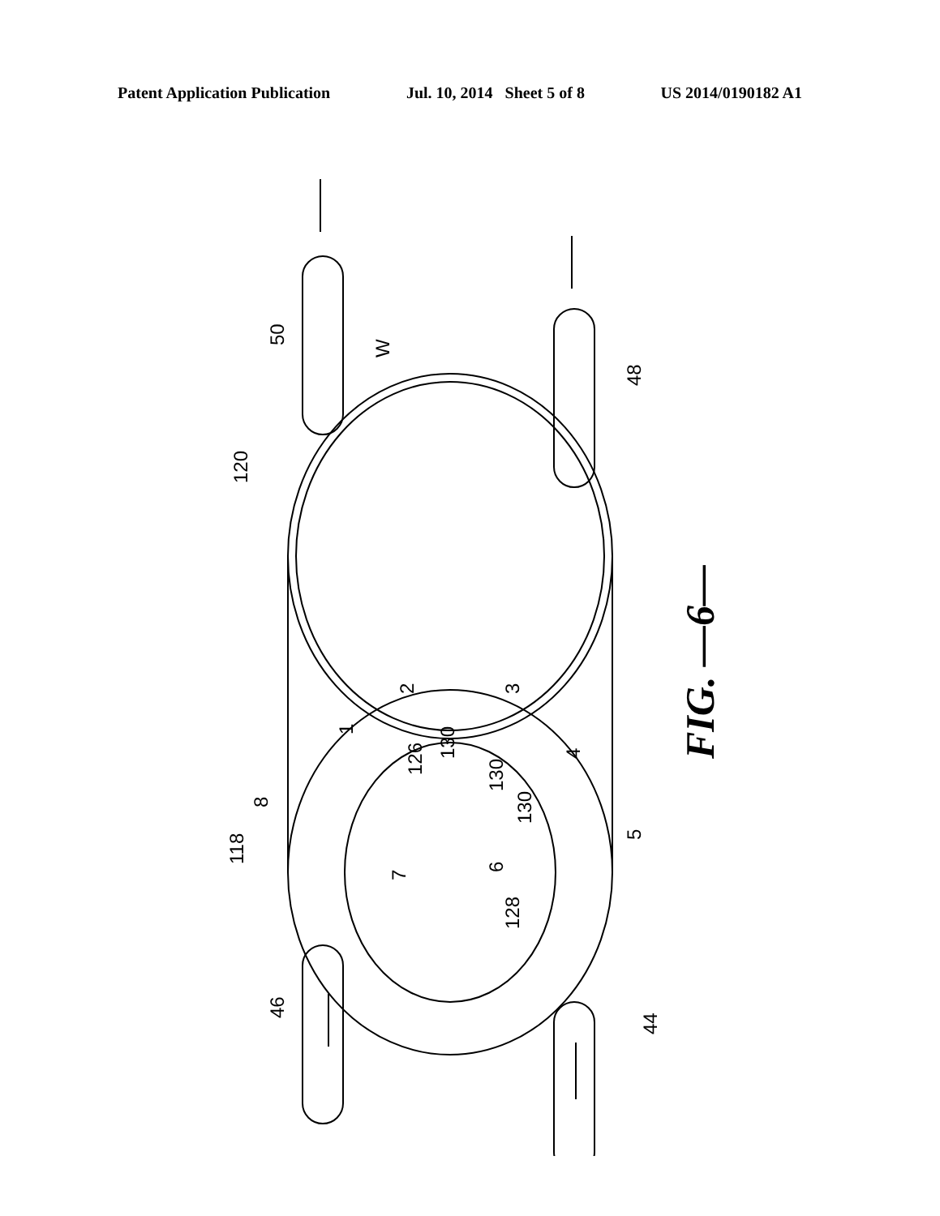Patent Application Publication Jul. 10, 2014 Sheet 5 of 8 US 2014/0190182 A1
50
48
120
118
8
46
44
128
5
126
130
130
130
1
2
3
4
6
7
W
FIG. —6—